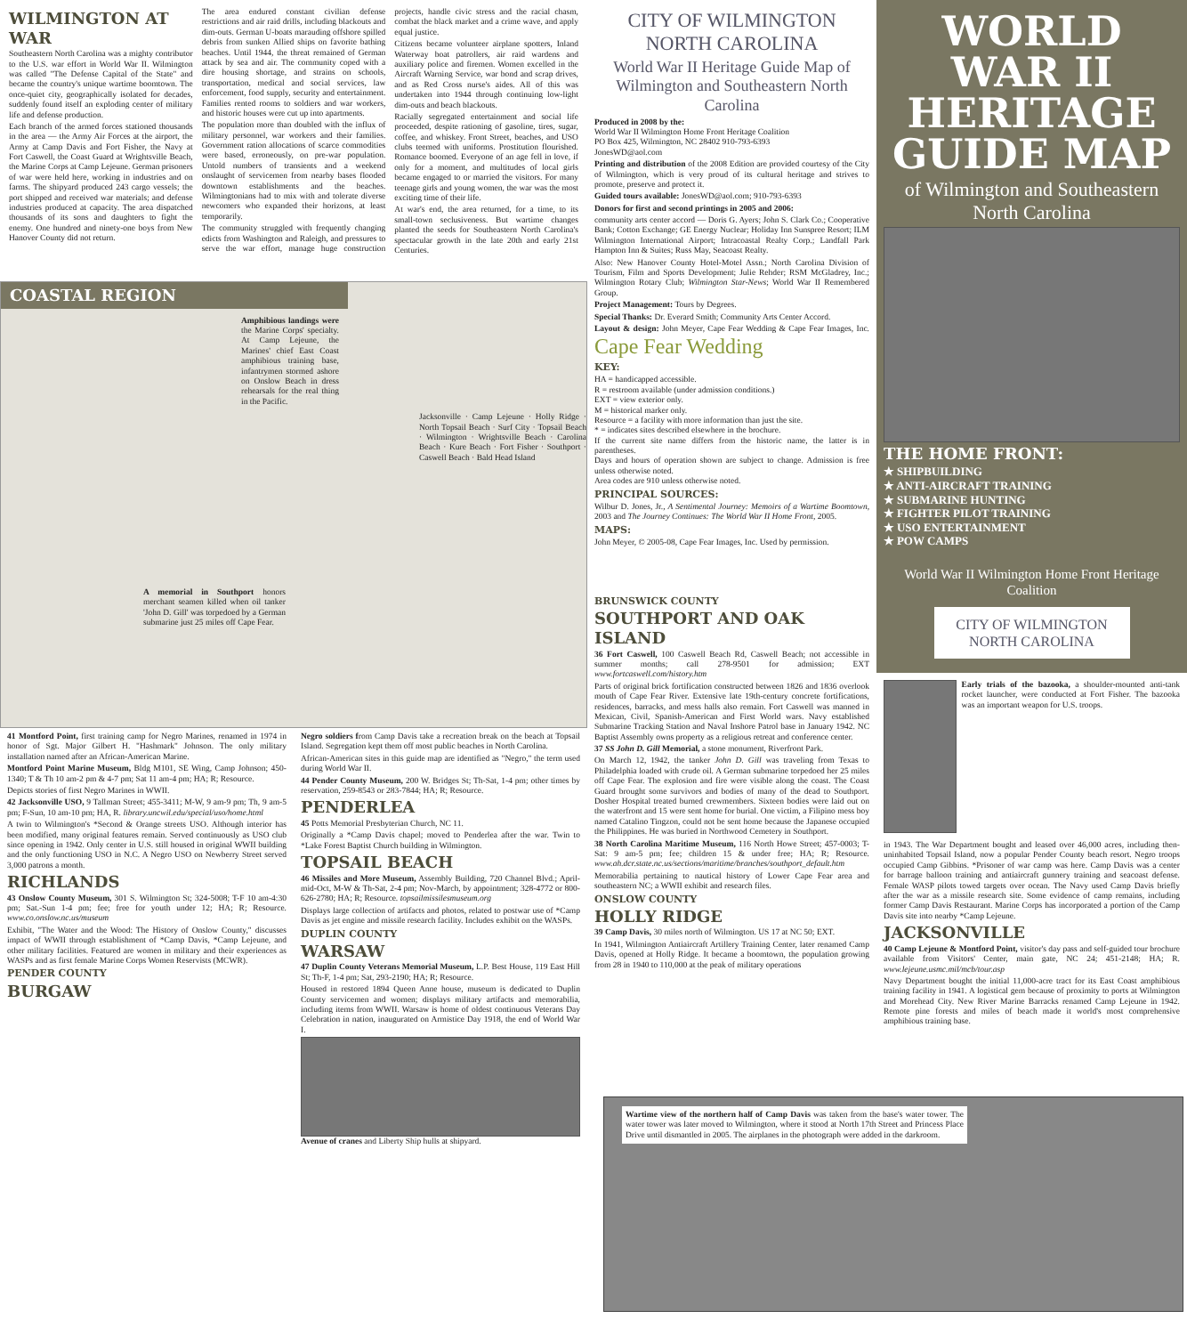WILMINGTON AT WAR
Southeastern North Carolina was a mighty contributor to the U.S. war effort in World War II. Wilmington was called "The Defense Capital of the State" and became the country's unique wartime boomtown. The once-quiet city, geographically isolated for decades, suddenly found itself an exploding center of military life and defense production.
Each branch of the armed forces stationed thousands in the area — the Army Air Forces at the airport, the Army at Camp Davis and Fort Fisher, the Navy at Fort Caswell, the Coast Guard at Wrightsville Beach, the Marine Corps at Camp Lejeune. German prisoners of war were held here, working in industries and on farms. The shipyard produced 243 cargo vessels; the port shipped and received war materials; and defense industries produced at capacity. The area dispatched thousands of its sons and daughters to fight the enemy. One hundred and ninety-one boys from New Hanover County did not return.
The area endured constant civilian defense restrictions and air raid drills, including blackouts and dim-outs. German U-boats marauding offshore spilled debris from sunken Allied ships on favorite bathing beaches. Until 1944, the threat remained of German attack by sea and air. The community coped with a dire housing shortage, and strains on schools, transportation, medical and social services, law enforcement, food supply, security and entertainment. Families rented rooms to soldiers and war workers, and historic houses were cut up into apartments.
The population more than doubled with the influx of military personnel, war workers and their families. Government ration allocations of scarce commodities were based, erroneously, on pre-war population. Untold numbers of transients and a weekend onslaught of servicemen from nearby bases flooded downtown establishments and the beaches. Wilmingtonians had to mix with and tolerate diverse newcomers who expanded their horizons, at least temporarily.
The community struggled with frequently changing edicts from Washington and Raleigh, and pressures to serve the war effort, manage huge construction projects, handle civic stress and the racial chasm, combat the black market and a crime wave, and apply equal justice.
Citizens became volunteer airplane spotters, Inland Waterway boat patrollers, air raid wardens and auxiliary police and firemen. Women excelled in the Aircraft Warning Service, war bond and scrap drives, and as Red Cross nurse's aides. All of this was undertaken into 1944 through continuing low-light dim-outs and beach blackouts.
Racially segregated entertainment and social life proceeded, despite rationing of gasoline, tires, sugar, coffee, and whiskey. Front Street, beaches, and USO clubs teemed with uniforms. Prostitution flourished. Romance boomed. Everyone of an age fell in love, if only for a moment, and multitudes of local girls became engaged to or married the visitors. For many teenage girls and young women, the war was the most exciting time of their life.
At war's end, the area returned, for a time, to its small-town seclusiveness. But wartime changes planted the seeds for Southeastern North Carolina's spectacular growth in the late 20th and early 21st Centuries.
COASTAL REGION
Amphibious landings were the Marine Corps' specialty. At Camp Lejeune, the Marines' chief East Coast amphibious training base, infantrymen stormed ashore on Onslow Beach in dress rehearsals for the real thing in the Pacific.
Jacksonville · Camp Lejeune · Holly Ridge · North Topsail Beach · Surf City · Topsail Beach · Wilmington · Wrightsville Beach · Carolina Beach · Kure Beach · Fort Fisher · Southport · Caswell Beach · Bald Head Island
A memorial in Southport honors merchant seamen killed when oil tanker 'John D. Gill' was torpedoed by a German submarine just 25 miles off Cape Fear.
41 Montford Point, first training camp for Negro Marines, renamed in 1974 in honor of Sgt. Major Gilbert H. "Hashmark" Johnson. The only military installation named after an African-American Marine.
Montford Point Marine Museum, Bldg M101, SE Wing, Camp Johnson; 450-1340; T & Th 10 am-2 pm & 4-7 pm; Sat 11 am-4 pm; HA; R; Resource.
Depicts stories of first Negro Marines in WWII.
42 Jacksonville USO, 9 Tallman Street; 455-3411; M-W, 9 am-9 pm; Th, 9 am-5 pm; F-Sun, 10 am-10 pm; HA, R. library.uncwil.edu/special/uso/home.html
A twin to Wilmington's *Second & Orange streets USO. Although interior has been modified, many original features remain. Served continuously as USO club since opening in 1942. Only center in U.S. still housed in original WWII building and the only functioning USO in N.C. A Negro USO on Newberry Street served 3,000 patrons a month.
RICHLANDS
43 Onslow County Museum, 301 S. Wilmington St; 324-5008; T-F 10 am-4:30 pm; Sat.-Sun 1-4 pm; fee; free for youth under 12; HA; R; Resource. www.co.onslow.nc.us/museum
Exhibit, "The Water and the Wood: The History of Onslow County," discusses impact of WWII through establishment of *Camp Davis, *Camp Lejeune, and other military facilities. Featured are women in military and their experiences as WASPs and as first female Marine Corps Women Reservists (MCWR).
PENDER COUNTY
BURGAW
Negro soldiers from Camp Davis take a recreation break on the beach at Topsail Island. Segregation kept them off most public beaches in North Carolina.
African-American sites in this guide map are identified as "Negro," the term used during World War II.
44 Pender County Museum, 200 W. Bridges St; Th-Sat, 1-4 pm; other times by reservation, 259-8543 or 283-7844; HA; R; Resource.
PENDERLEA
45 Potts Memorial Presbyterian Church, NC 11.
Originally a *Camp Davis chapel; moved to Penderlea after the war. Twin to *Lake Forest Baptist Church building in Wilmington.
TOPSAIL BEACH
46 Missiles and More Museum, Assembly Building, 720 Channel Blvd.; April-mid-Oct, M-W & Th-Sat, 2-4 pm; Nov-March, by appointment; 328-4772 or 800-626-2780; HA; R; Resource. topsailmissilesmuseum.org
Displays large collection of artifacts and photos, related to postwar use of *Camp Davis as jet engine and missile research facility. Includes exhibit on the WASPs.
DUPLIN COUNTY
WARSAW
47 Duplin County Veterans Memorial Museum, L.P. Best House, 119 East Hill St; Th-F, 1-4 pm; Sat, 293-2190; HA; R; Resource.
Housed in restored 1894 Queen Anne house, museum is dedicated to Duplin County servicemen and women; displays military artifacts and memorabilia, including items from WWII. Warsaw is home of oldest continuous Veterans Day Celebration in nation, inaugurated on Armistice Day 1918, the end of World War I.
Avenue of cranes and Liberty Ship hulls at shipyard.
CITY OF WILMINGTON NORTH CAROLINA
World War II Heritage Guide Map of Wilmington and Southeastern North Carolina
Produced in 2008 by the:
World War II Wilmington Home Front Heritage Coalition
PO Box 425, Wilmington, NC 28402 910-793-6393
JonesWD@aol.com
Printing and distribution of the 2008 Edition are provided courtesy of the City of Wilmington, which is very proud of its cultural heritage and strives to promote, preserve and protect it.
Guided tours available: JonesWD@aol.com; 910-793-6393
Donors for first and second printings in 2005 and 2006:
community arts center accord — Doris G. Ayers; John S. Clark Co.; Cooperative Bank; Cotton Exchange; GE Energy Nuclear; Holiday Inn Sunspree Resort; ILM Wilmington International Airport; Intracoastal Realty Corp.; Landfall Park Hampton Inn & Suites; Russ May, Seacoast Realty.
Also: New Hanover County Hotel-Motel Assn.; North Carolina Division of Tourism, Film and Sports Development; Julie Rehder; RSM McGladrey, Inc.; Wilmington Rotary Club; Wilmington Star-News; World War II Remembered Group.
Project Management: Tours by Degrees.
Special Thanks: Dr. Everard Smith; Community Arts Center Accord.
Layout & design: John Meyer, Cape Fear Wedding & Cape Fear Images, Inc. Cape Fear Wedding
KEY:
HA = handicapped accessible.
R = restroom available (under admission conditions.)
EXT = view exterior only.
M = historical marker only.
Resource = a facility with more information than just the site.
* = indicates sites described elsewhere in the brochure.
If the current site name differs from the historic name, the latter is in parentheses.
Days and hours of operation shown are subject to change. Admission is free unless otherwise noted.
Area codes are 910 unless otherwise noted.
PRINCIPAL SOURCES:
Wilbur D. Jones, Jr., A Sentimental Journey: Memoirs of a Wartime Boomtown, 2003 and The Journey Continues: The World War II Home Front, 2005.
MAPS:
John Meyer, © 2005-08, Cape Fear Images, Inc. Used by permission.
BRUNSWICK COUNTY
SOUTHPORT AND OAK ISLAND
36 Fort Caswell, 100 Caswell Beach Rd, Caswell Beach; not accessible in summer months; call 278-9501 for admission; EXT www.fortcaswell.com/history.htm
Parts of original brick fortification constructed between 1826 and 1836 overlook mouth of Cape Fear River. Extensive late 19th-century concrete fortifications, residences, barracks, and mess halls also remain. Fort Caswell was manned in Mexican, Civil, Spanish-American and First World wars. Navy established Submarine Tracking Station and Naval Inshore Patrol base in January 1942. NC Baptist Assembly owns property as a religious retreat and conference center.
37 SS John D. Gill Memorial, a stone monument, Riverfront Park.
On March 12, 1942, the tanker John D. Gill was traveling from Texas to Philadelphia loaded with crude oil. A German submarine torpedoed her 25 miles off Cape Fear. The explosion and fire were visible along the coast. The Coast Guard brought some survivors and bodies of many of the dead to Southport. Dosher Hospital treated burned crewmembers. Sixteen bodies were laid out on the waterfront and 15 were sent home for burial. One victim, a Filipino mess boy named Catalino Tingzon, could not be sent home because the Japanese occupied the Philippines. He was buried in Northwood Cemetery in Southport.
38 North Carolina Maritime Museum, 116 North Howe Street; 457-0003; T-Sat: 9 am-5 pm; fee; children 15 & under free; HA; R; Resource. www.ah.dcr.state.nc.us/sections/maritime/branches/southport_default.htm
Memorabilia pertaining to nautical history of Lower Cape Fear area and southeastern NC; a WWII exhibit and research files.
ONSLOW COUNTY
HOLLY RIDGE
39 Camp Davis, 30 miles north of Wilmington. US 17 at NC 50; EXT.
In 1941, Wilmington Antiaircraft Artillery Training Center, later renamed Camp Davis, opened at Holly Ridge. It became a boomtown, the population growing from 28 in 1940 to 110,000 at the peak of military operations
WORLD WAR II HERITAGE GUIDE MAP
of Wilmington and Southeastern North Carolina
THE HOME FRONT:
★ SHIPBUILDING
★ ANTI-AIRCRAFT TRAINING
★ SUBMARINE HUNTING
★ FIGHTER PILOT TRAINING
★ USO ENTERTAINMENT
★ POW CAMPS
World War II Wilmington Home Front Heritage Coalition
CITY OF WILMINGTON NORTH CAROLINA
Early trials of the bazooka, a shoulder-mounted anti-tank rocket launcher, were conducted at Fort Fisher. The bazooka was an important weapon for U.S. troops.
in 1943. The War Department bought and leased over 46,000 acres, including then-uninhabited Topsail Island, now a popular Pender County beach resort. Negro troops occupied Camp Gibbins. *Prisoner of war camp was here. Camp Davis was a center for barrage balloon training and antiaircraft gunnery training and seacoast defense. Female WASP pilots towed targets over ocean. The Navy used Camp Davis briefly after the war as a missile research site. Some evidence of camp remains, including former Camp Davis Restaurant. Marine Corps has incorporated a portion of the Camp Davis site into nearby *Camp Lejeune.
JACKSONVILLE
40 Camp Lejeune & Montford Point, visitor's day pass and self-guided tour brochure available from Visitors' Center, main gate, NC 24; 451-2148; HA; R. www.lejeune.usmc.mil/mcb/tour.asp
Navy Department bought the initial 11,000-acre tract for its East Coast amphibious training facility in 1941. A logistical gem because of proximity to ports at Wilmington and Morehead City. New River Marine Barracks renamed Camp Lejeune in 1942. Remote pine forests and miles of beach made it world's most comprehensive amphibious training base.
Wartime view of the northern half of Camp Davis was taken from the base's water tower. The water tower was later moved to Wilmington, where it stood at North 17th Street and Princess Place Drive until dismantled in 2005. The airplanes in the photograph were added in the darkroom.